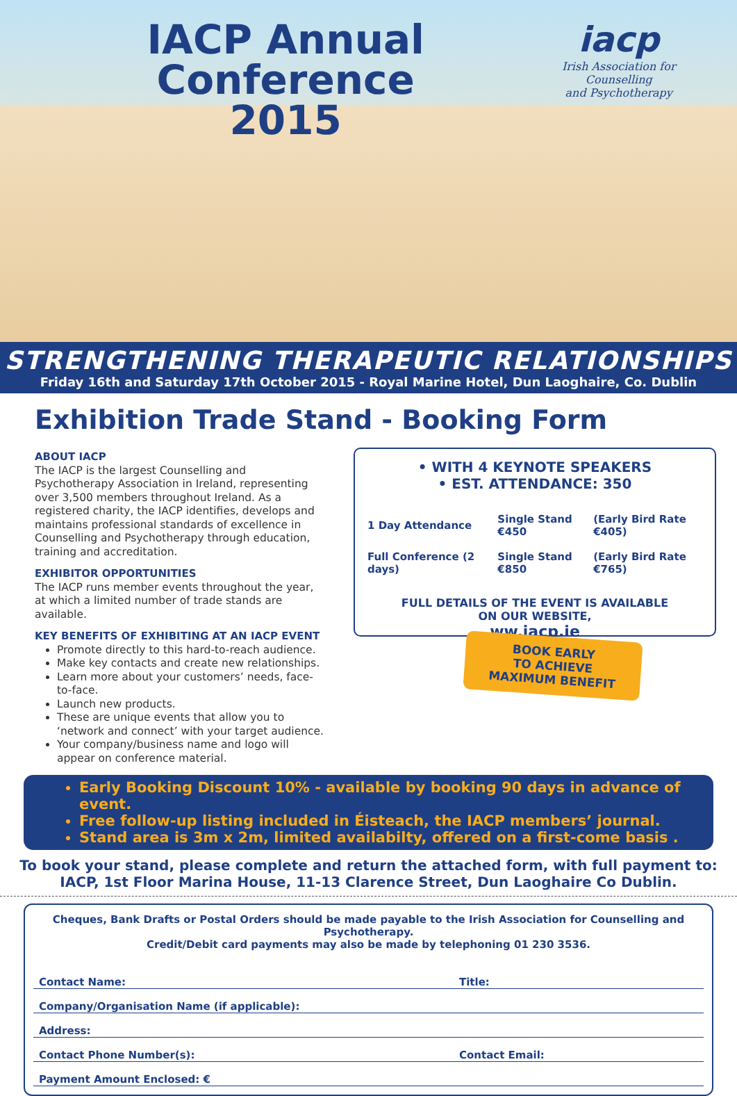IACP Annual Conference
2015
iacp
Irish Association for Counselling
and Psychotherapy
STRENGTHENING THERAPEUTIC RELATIONSHIPS
Friday 16th and Saturday 17th October 2015 - Royal Marine Hotel, Dun Laoghaire, Co. Dublin
Exhibition Trade Stand - Booking Form
ABOUT IACP
The IACP is the largest Counselling and Psychotherapy Association in Ireland, representing over 3,500 members throughout Ireland. As a registered charity, the IACP identifies, develops and maintains professional standards of excellence in Counselling and Psychotherapy through education, training and accreditation.
EXHIBITOR OPPORTUNITIES
The IACP runs member events throughout the year, at which a limited number of trade stands are available.
KEY BENEFITS OF EXHIBITING AT AN IACP EVENT
Promote directly to this hard-to-reach audience.
Make key contacts and create new relationships.
Learn more about your customers’ needs, face-to-face.
Launch new products.
These are unique events that allow you to ‘network and connect’ with your target audience.
Your company/business name and logo will appear on conference material.
• WITH 4 KEYNOTE SPEAKERS
• EST. ATTENDANCE: 350
| 1 Day Attendance | Single Stand €450 | (Early Bird Rate €405) |
| Full Conference (2 days) | Single Stand €850 | (Early Bird Rate €765) |
FULL DETAILS OF THE EVENT IS AVAILABLE
ON OUR WEBSITE,
ww.iacp.ie
BOOK EARLY
TO ACHIEVE
MAXIMUM BENEFIT
Early Booking Discount 10% - available by booking 90 days in advance of event.
Free follow-up listing included in Éisteach, the IACP members’ journal.
Stand area is 3m x 2m, limited availabilty, offered on a first-come basis .
To book your stand, please complete and return the attached form, with full payment to:
IACP, 1st Floor Marina House, 11-13 Clarence Street, Dun Laoghaire Co Dublin.
Cheques, Bank Drafts or Postal Orders should be made payable to the Irish Association for Counselling and Psychotherapy.
Credit/Debit card payments may also be made by telephoning 01 230 3536.
Contact Name: Title:
Company/Organisation Name (if applicable):
Address:
Contact Phone Number(s): Contact Email:
Payment Amount Enclosed: €